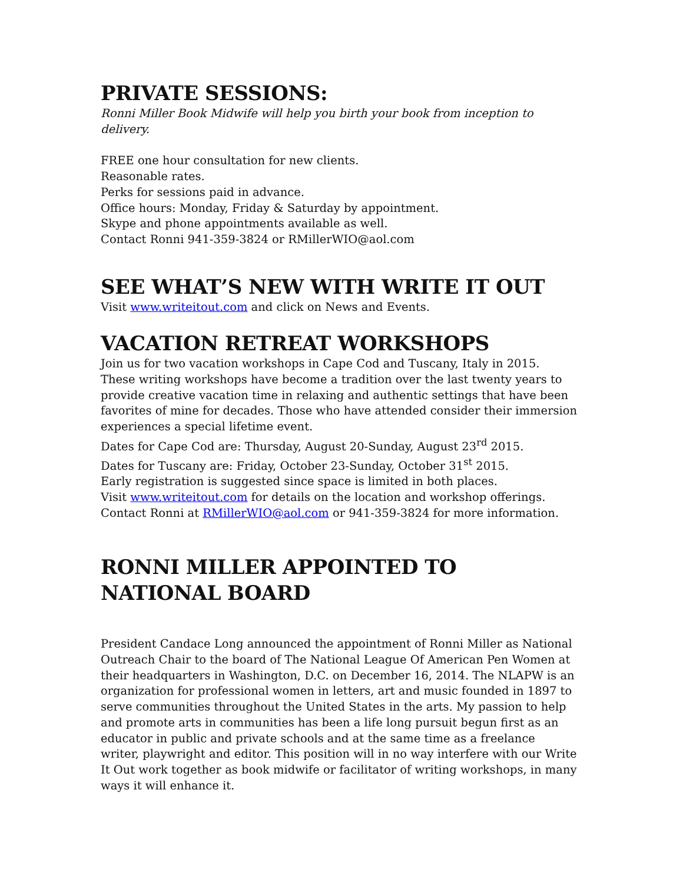PRIVATE SESSIONS:
Ronni Miller Book Midwife will help you birth your book from inception to delivery.
FREE one hour consultation for new clients.
Reasonable rates.
Perks for sessions paid in advance.
Office hours: Monday, Friday & Saturday by appointment.
Skype and phone appointments available as well.
Contact Ronni 941-359-3824 or RMillerWIO@aol.com
SEE WHAT’S NEW WITH WRITE IT OUT
Visit www.writeitout.com and click on News and Events.
VACATION RETREAT WORKSHOPS
Join us for two vacation workshops in Cape Cod and Tuscany, Italy in 2015. These writing workshops have become a tradition over the last twenty years to provide creative vacation time in relaxing and authentic settings that have been favorites of mine for decades. Those who have attended consider their immersion experiences a special lifetime event.
Dates for Cape Cod are: Thursday, August 20-Sunday, August 23<sup>rd</sup> 2015.
Dates for Tuscany are: Friday, October 23-Sunday, October 31<sup>st</sup> 2015.
Early registration is suggested since space is limited in both places.
Visit www.writeitout.com for details on the location and workshop offerings.
Contact Ronni at RMillerWIO@aol.com or 941-359-3824 for more information.
RONNI MILLER APPOINTED TO NATIONAL BOARD
President Candace Long announced the appointment of Ronni Miller as National Outreach Chair to the board of The National League Of American Pen Women at their headquarters in Washington, D.C. on December 16, 2014. The NLAPW is an organization for professional women in letters, art and music founded in 1897 to serve communities throughout the United States in the arts. My passion to help and promote arts in communities has been a life long pursuit begun first as an educator in public and private schools and at the same time as a freelance writer, playwright and editor. This position will in no way interfere with our Write It Out work together as book midwife or facilitator of writing workshops, in many ways it will enhance it.